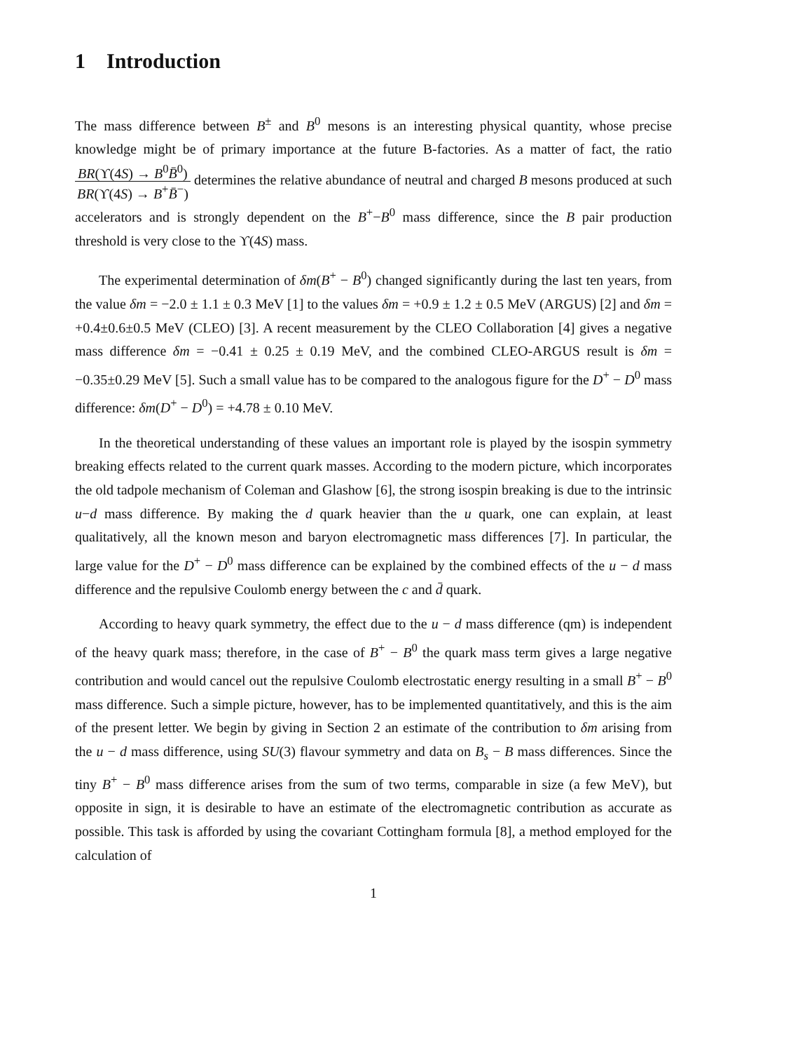1 Introduction
The mass difference between B<sup>±</sup> and B<sup>0</sup> mesons is an interesting physical quantity, whose precise knowledge might be of primary importance at the future B-factories. As a matter of fact, the ratio BR(ϒ(4S) → B<sup>0</sup>B̄<sup>0</sup>) BR(ϒ(4S) → B<sup>+</sup>B̄<sup>−</sup>) determines the relative abundance of neutral and charged B mesons produced at such accelerators and is strongly dependent on the B<sup>+</sup>−B<sup>0</sup> mass difference, since the B pair production threshold is very close to the ϒ(4S) mass.
The experimental determination of δm(B<sup>+</sup> − B<sup>0</sup>) changed significantly during the last ten years, from the value δm = −2.0 ± 1.1 ± 0.3 MeV [1] to the values δm = +0.9 ± 1.2 ± 0.5 MeV (ARGUS) [2] and δm = +0.4±0.6±0.5 MeV (CLEO) [3]. A recent measurement by the CLEO Collaboration [4] gives a negative mass difference δm = −0.41 ± 0.25 ± 0.19 MeV, and the combined CLEO-ARGUS result is δm = −0.35±0.29 MeV [5]. Such a small value has to be compared to the analogous figure for the D<sup>+</sup> − D<sup>0</sup> mass difference: δm(D<sup>+</sup> − D<sup>0</sup>) = +4.78 ± 0.10 MeV.
In the theoretical understanding of these values an important role is played by the isospin symmetry breaking effects related to the current quark masses. According to the modern picture, which incorporates the old tadpole mechanism of Coleman and Glashow [6], the strong isospin breaking is due to the intrinsic u−d mass difference. By making the d quark heavier than the u quark, one can explain, at least qualitatively, all the known meson and baryon electromagnetic mass differences [7]. In particular, the large value for the D<sup>+</sup> − D<sup>0</sup> mass difference can be explained by the combined effects of the u − d mass difference and the repulsive Coulomb energy between the c and d̄ quark.
According to heavy quark symmetry, the effect due to the u − d mass difference (qm) is independent of the heavy quark mass; therefore, in the case of B<sup>+</sup> − B<sup>0</sup> the quark mass term gives a large negative contribution and would cancel out the repulsive Coulomb electrostatic energy resulting in a small B<sup>+</sup> − B<sup>0</sup> mass difference. Such a simple picture, however, has to be implemented quantitatively, and this is the aim of the present letter. We begin by giving in Section 2 an estimate of the contribution to δm arising from the u − d mass difference, using SU(3) flavour symmetry and data on B<sub>s</sub> − B mass differences. Since the tiny B<sup>+</sup> − B<sup>0</sup> mass difference arises from the sum of two terms, comparable in size (a few MeV), but opposite in sign, it is desirable to have an estimate of the electromagnetic contribution as accurate as possible. This task is afforded by using the covariant Cottingham formula [8], a method employed for the calculation of
1